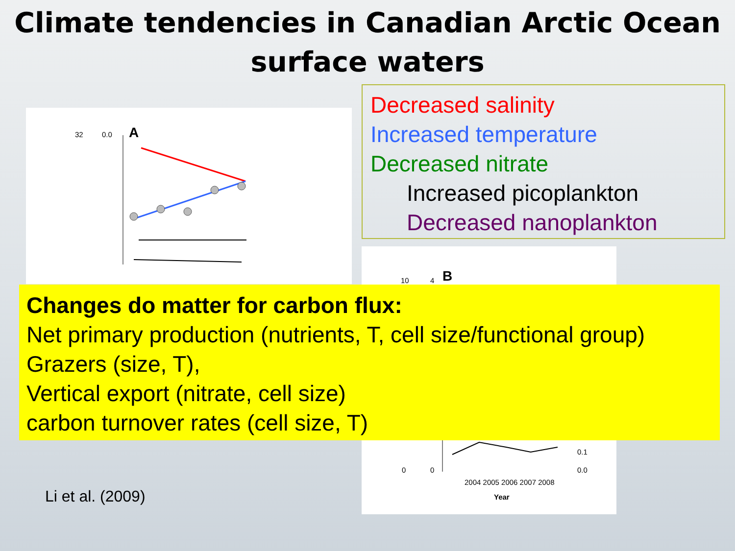Climate tendencies in Canadian Arctic Ocean
surface waters
A
32
0.0
Decreased salinity
Increased temperature
Decreased nitrate
Increased picoplankton
Decreased nanoplankton
B
2004 2005 2006 2007 2008
Year
10
4
0
0
0.1
0.0
Changes do matter for carbon flux:
Net primary production (nutrients, T, cell size/functional group)
Grazers (size, T),
Vertical export (nitrate, cell size)
carbon turnover rates (cell size, T)
Li et al. (2009)